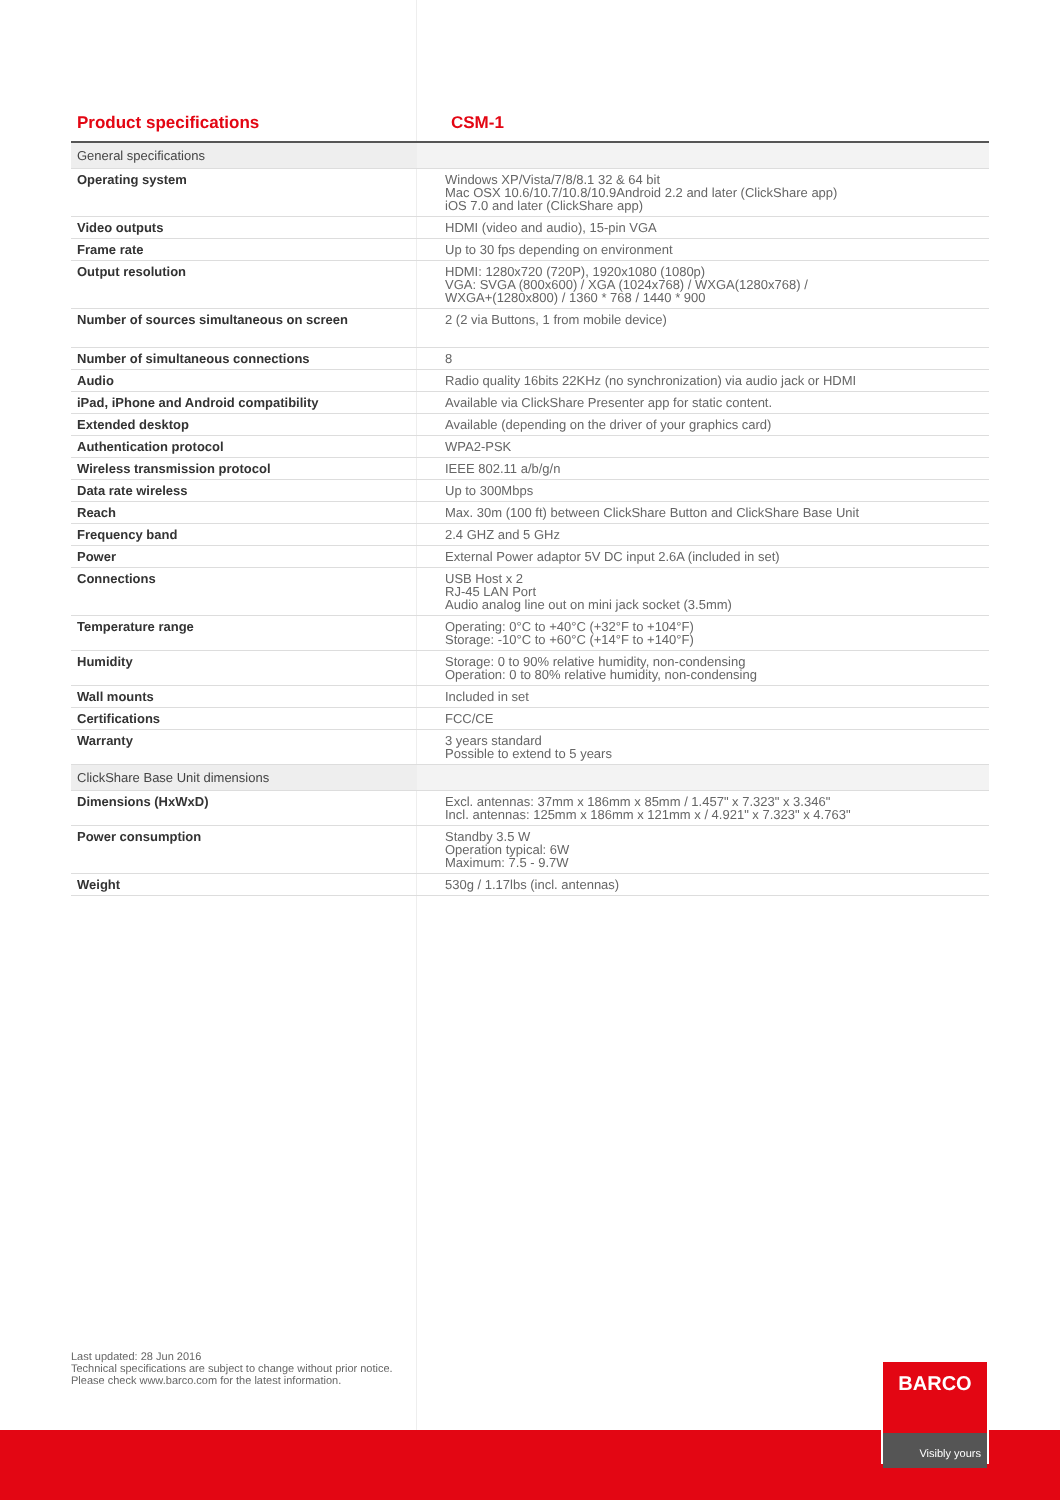Product specifications CSM-1
| General specifications | |
| Operating system | Windows XP/Vista/7/8/8.1 32 & 64 bit Mac OSX 10.6/10.7/10.8/10.9Android 2.2 and later (ClickShare app) iOS 7.0 and later (ClickShare app) |
| Video outputs | HDMI (video and audio), 15-pin VGA |
| Frame rate | Up to 30 fps depending on environment |
| Output resolution | HDMI: 1280x720 (720P), 1920x1080 (1080p) VGA: SVGA (800x600) / XGA (1024x768) / WXGA(1280x768) / WXGA+(1280x800) / 1360 * 768 / 1440 * 900 |
| Number of sources simultaneous on screen | 2 (2 via Buttons, 1 from mobile device) |
| Number of simultaneous connections | 8 |
| Audio | Radio quality 16bits 22KHz (no synchronization) via audio jack or HDMI |
| iPad, iPhone and Android compatibility | Available via ClickShare Presenter app for static content. |
| Extended desktop | Available (depending on the driver of your graphics card) |
| Authentication protocol | WPA2-PSK |
| Wireless transmission protocol | IEEE 802.11 a/b/g/n |
| Data rate wireless | Up to 300Mbps |
| Reach | Max. 30m (100 ft) between ClickShare Button and ClickShare Base Unit |
| Frequency band | 2.4 GHZ and 5 GHz |
| Power | External Power adaptor 5V DC input 2.6A (included in set) |
| Connections | USB Host x 2 RJ-45 LAN Port Audio analog line out on mini jack socket (3.5mm) |
| Temperature range | Operating: 0°C to +40°C (+32°F to +104°F) Storage: -10°C to +60°C (+14°F to +140°F) |
| Humidity | Storage: 0 to 90% relative humidity, non-condensing Operation: 0 to 80% relative humidity, non-condensing |
| Wall mounts | Included in set |
| Certifications | FCC/CE |
| Warranty | 3 years standard Possible to extend to 5 years |
| ClickShare Base Unit dimensions | |
| Dimensions (HxWxD) | Excl. antennas: 37mm x 186mm x 85mm / 1.457" x 7.323" x 3.346" Incl. antennas: 125mm x 186mm x 121mm x / 4.921" x 7.323" x 4.763" |
| Power consumption | Standby 3.5 W Operation typical: 6W Maximum: 7.5 - 9.7W |
| Weight | 530g / 1.17lbs (incl. antennas) |
Last updated: 28 Jun 2016
Technical specifications are subject to change without prior notice.
Please check www.barco.com for the latest information.
BARCO
Visibly yours